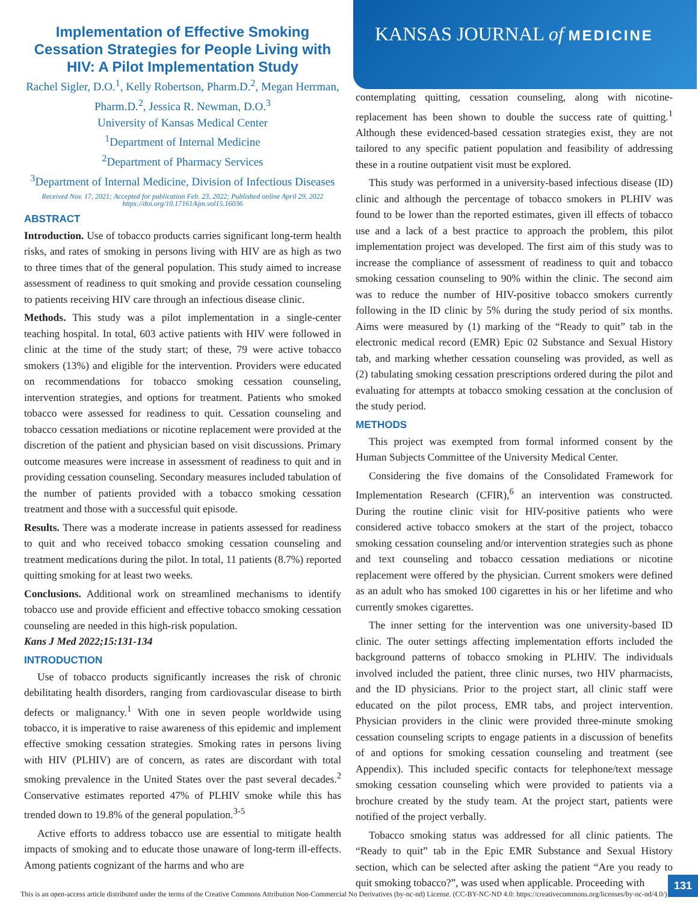Implementation of Effective Smoking Cessation Strategies for People Living with HIV: A Pilot Implementation Study
Rachel Sigler, D.O.<sup>1</sup>, Kelly Robertson, Pharm.D.<sup>2</sup>, Megan Herrman, Pharm.D.<sup>2</sup>, Jessica R. Newman, D.O.<sup>3</sup>
University of Kansas Medical Center
<sup>1</sup> Department of Internal Medicine
<sup>2</sup> Department of Pharmacy Services
<sup>3</sup> Department of Internal Medicine, Division of Infectious Diseases
Received Nov. 17, 2021; Accepted for publication Feb. 23, 2022; Published online April 29, 2022
https://doi.org/10.17161/kjm.vol15.16036
ABSTRACT
Introduction. Use of tobacco products carries significant long-term health risks, and rates of smoking in persons living with HIV are as high as two to three times that of the general population. This study aimed to increase assessment of readiness to quit smoking and provide cessation counseling to patients receiving HIV care through an infectious disease clinic.
Methods. This study was a pilot implementation in a single-center teaching hospital. In total, 603 active patients with HIV were followed in clinic at the time of the study start; of these, 79 were active tobacco smokers (13%) and eligible for the intervention. Providers were educated on recommendations for tobacco smoking cessation counseling, intervention strategies, and options for treatment. Patients who smoked tobacco were assessed for readiness to quit. Cessation counseling and tobacco cessation mediations or nicotine replacement were provided at the discretion of the patient and physician based on visit discussions. Primary outcome measures were increase in assessment of readiness to quit and in providing cessation counseling. Secondary measures included tabulation of the number of patients provided with a tobacco smoking cessation treatment and those with a successful quit episode.
Results. There was a moderate increase in patients assessed for readiness to quit and who received tobacco smoking cessation counseling and treatment medications during the pilot. In total, 11 patients (8.7%) reported quitting smoking for at least two weeks.
Conclusions. Additional work on streamlined mechanisms to identify tobacco use and provide efficient and effective tobacco smoking cessation counseling are needed in this high-risk population.
Kans J Med 2022;15:131-134
INTRODUCTION
Use of tobacco products significantly increases the risk of chronic debilitating health disorders, ranging from cardiovascular disease to birth defects or malignancy.<sup>1</sup> With one in seven people worldwide using tobacco, it is imperative to raise awareness of this epidemic and implement effective smoking cessation strategies. Smoking rates in persons living with HIV (PLHIV) are of concern, as rates are discordant with total smoking prevalence in the United States over the past several decades.<sup>2</sup> Conservative estimates reported 47% of PLHIV smoke while this has trended down to 19.8% of the general population.<sup>3-5</sup>
Active efforts to address tobacco use are essential to mitigate health impacts of smoking and to educate those unaware of long-term ill-effects. Among patients cognizant of the harms and who are
KANSAS JOURNAL of MEDICINE
contemplating quitting, cessation counseling, along with nicotine-replacement has been shown to double the success rate of quitting.<sup>1</sup> Although these evidenced-based cessation strategies exist, they are not tailored to any specific patient population and feasibility of addressing these in a routine outpatient visit must be explored.
This study was performed in a university-based infectious disease (ID) clinic and although the percentage of tobacco smokers in PLHIV was found to be lower than the reported estimates, given ill effects of tobacco use and a lack of a best practice to approach the problem, this pilot implementation project was developed. The first aim of this study was to increase the compliance of assessment of readiness to quit and tobacco smoking cessation counseling to 90% within the clinic. The second aim was to reduce the number of HIV-positive tobacco smokers currently following in the ID clinic by 5% during the study period of six months. Aims were measured by (1) marking of the “Ready to quit” tab in the electronic medical record (EMR) Epic 02 Substance and Sexual History tab, and marking whether cessation counseling was provided, as well as (2) tabulating smoking cessation prescriptions ordered during the pilot and evaluating for attempts at tobacco smoking cessation at the conclusion of the study period.
METHODS
This project was exempted from formal informed consent by the Human Subjects Committee of the University Medical Center.
Considering the five domains of the Consolidated Framework for Implementation Research (CFIR),<sup>6</sup> an intervention was constructed. During the routine clinic visit for HIV-positive patients who were considered active tobacco smokers at the start of the project, tobacco smoking cessation counseling and/or intervention strategies such as phone and text counseling and tobacco cessation mediations or nicotine replacement were offered by the physician. Current smokers were defined as an adult who has smoked 100 cigarettes in his or her lifetime and who currently smokes cigarettes.
The inner setting for the intervention was one university-based ID clinic. The outer settings affecting implementation efforts included the background patterns of tobacco smoking in PLHIV. The individuals involved included the patient, three clinic nurses, two HIV pharmacists, and the ID physicians. Prior to the project start, all clinic staff were educated on the pilot process, EMR tabs, and project intervention. Physician providers in the clinic were provided three-minute smoking cessation counseling scripts to engage patients in a discussion of benefits of and options for smoking cessation counseling and treatment (see Appendix). This included specific contacts for telephone/text message smoking cessation counseling which were provided to patients via a brochure created by the study team. At the project start, patients were notified of the project verbally.
Tobacco smoking status was addressed for all clinic patients. The “Ready to quit” tab in the Epic EMR Substance and Sexual History section, which can be selected after asking the patient “Are you ready to quit smoking tobacco?”, was used when applicable. Proceeding with
This is an open-access article distributed under the terms of the Creative Commons Attribution Non-Commercial No Derivatives (by-nc-nd) License. (CC-BY-NC-ND 4.0: https://creativecommons.org/licenses/by-nc-nd/4.0/)
131